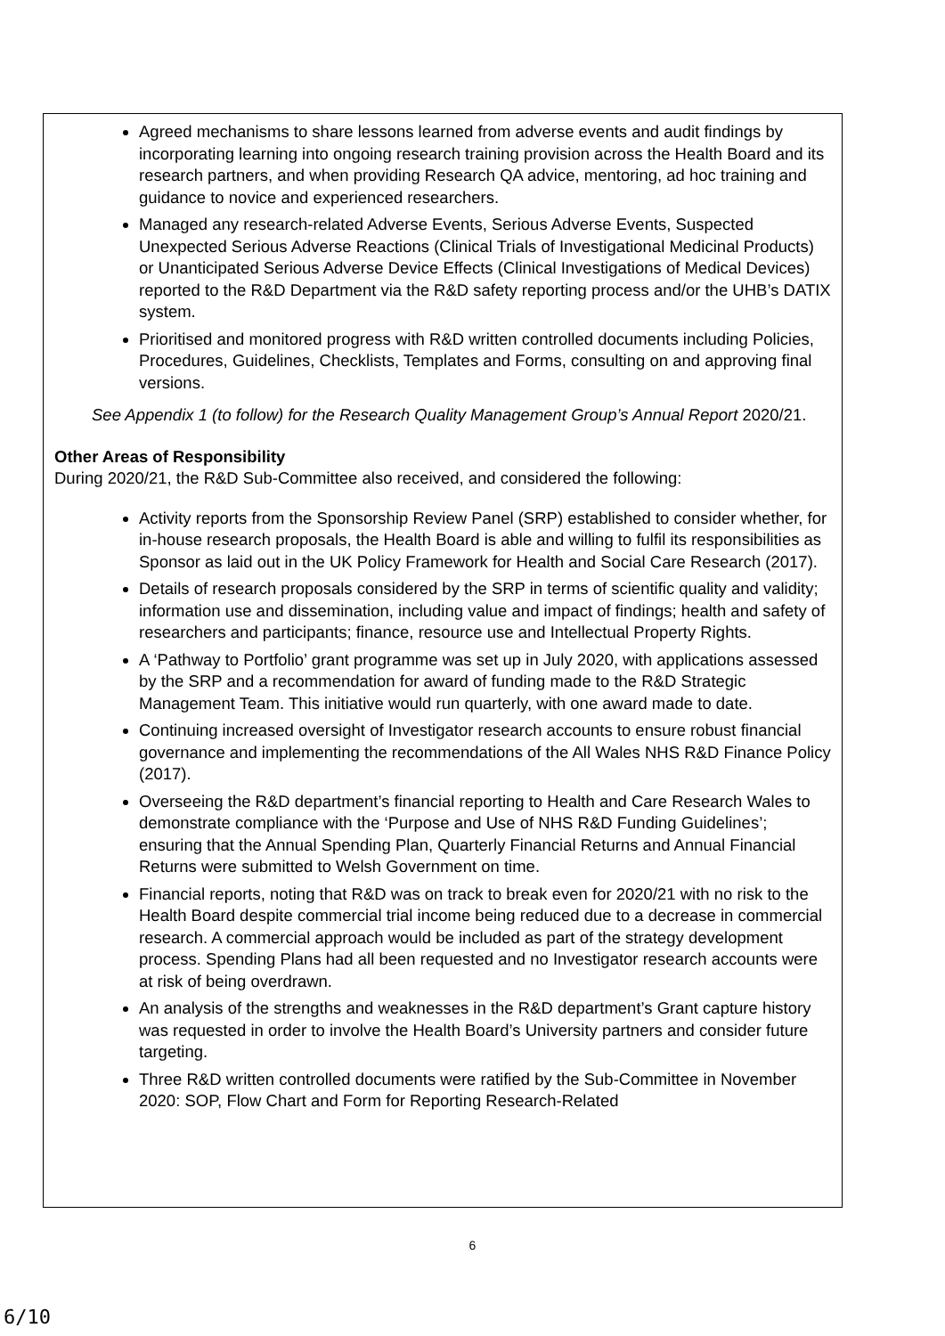Agreed mechanisms to share lessons learned from adverse events and audit findings by incorporating learning into ongoing research training provision across the Health Board and its research partners, and when providing Research QA advice, mentoring, ad hoc training and guidance to novice and experienced researchers.
Managed any research-related Adverse Events, Serious Adverse Events, Suspected Unexpected Serious Adverse Reactions (Clinical Trials of Investigational Medicinal Products) or Unanticipated Serious Adverse Device Effects (Clinical Investigations of Medical Devices) reported to the R&D Department via the R&D safety reporting process and/or the UHB’s DATIX system.
Prioritised and monitored progress with R&D written controlled documents including Policies, Procedures, Guidelines, Checklists, Templates and Forms, consulting on and approving final versions.
See Appendix 1 (to follow) for the Research Quality Management Group’s Annual Report 2020/21.
Other Areas of Responsibility
During 2020/21, the R&D Sub-Committee also received, and considered the following:
Activity reports from the Sponsorship Review Panel (SRP) established to consider whether, for in-house research proposals, the Health Board is able and willing to fulfil its responsibilities as Sponsor as laid out in the UK Policy Framework for Health and Social Care Research (2017).
Details of research proposals considered by the SRP in terms of scientific quality and validity; information use and dissemination, including value and impact of findings; health and safety of researchers and participants; finance, resource use and Intellectual Property Rights.
A ‘Pathway to Portfolio’ grant programme was set up in July 2020, with applications assessed by the SRP and a recommendation for award of funding made to the R&D Strategic Management Team. This initiative would run quarterly, with one award made to date.
Continuing increased oversight of Investigator research accounts to ensure robust financial governance and implementing the recommendations of the All Wales NHS R&D Finance Policy (2017).
Overseeing the R&D department’s financial reporting to Health and Care Research Wales to demonstrate compliance with the ‘Purpose and Use of NHS R&D Funding Guidelines’; ensuring that the Annual Spending Plan, Quarterly Financial Returns and Annual Financial Returns were submitted to Welsh Government on time.
Financial reports, noting that R&D was on track to break even for 2020/21 with no risk to the Health Board despite commercial trial income being reduced due to a decrease in commercial research. A commercial approach would be included as part of the strategy development process. Spending Plans had all been requested and no Investigator research accounts were at risk of being overdrawn.
An analysis of the strengths and weaknesses in the R&D department’s Grant capture history was requested in order to involve the Health Board’s University partners and consider future targeting.
Three R&D written controlled documents were ratified by the Sub-Committee in November 2020: SOP, Flow Chart and Form for Reporting Research-Related
6
6/10